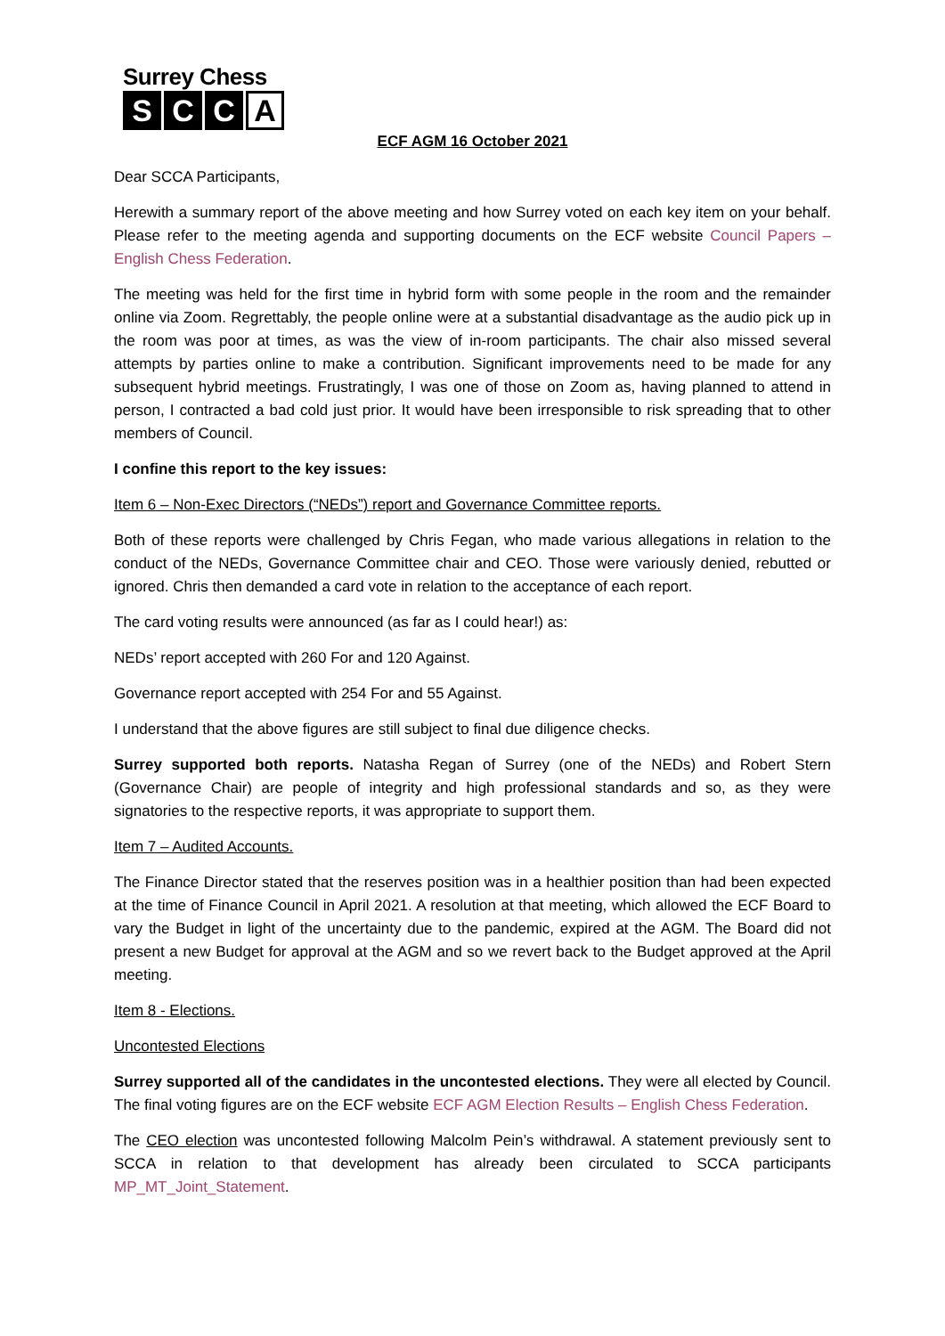Surrey Chess
S C C A
ECF AGM 16 October 2021
Dear SCCA Participants,
Herewith a summary report of the above meeting and how Surrey voted on each key item on your behalf. Please refer to the meeting agenda and supporting documents on the ECF website Council Papers – English Chess Federation.
The meeting was held for the first time in hybrid form with some people in the room and the remainder online via Zoom. Regrettably, the people online were at a substantial disadvantage as the audio pick up in the room was poor at times, as was the view of in-room participants. The chair also missed several attempts by parties online to make a contribution. Significant improvements need to be made for any subsequent hybrid meetings. Frustratingly, I was one of those on Zoom as, having planned to attend in person, I contracted a bad cold just prior. It would have been irresponsible to risk spreading that to other members of Council.
I confine this report to the key issues:
Item 6 – Non-Exec Directors (“NEDs”) report and Governance Committee reports.
Both of these reports were challenged by Chris Fegan, who made various allegations in relation to the conduct of the NEDs, Governance Committee chair and CEO. Those were variously denied, rebutted or ignored. Chris then demanded a card vote in relation to the acceptance of each report.
The card voting results were announced (as far as I could hear!) as:
NEDs’ report accepted with 260 For and 120 Against.
Governance report accepted with 254 For and 55 Against.
I understand that the above figures are still subject to final due diligence checks.
Surrey supported both reports. Natasha Regan of Surrey (one of the NEDs) and Robert Stern (Governance Chair) are people of integrity and high professional standards and so, as they were signatories to the respective reports, it was appropriate to support them.
Item 7 – Audited Accounts.
The Finance Director stated that the reserves position was in a healthier position than had been expected at the time of Finance Council in April 2021. A resolution at that meeting, which allowed the ECF Board to vary the Budget in light of the uncertainty due to the pandemic, expired at the AGM. The Board did not present a new Budget for approval at the AGM and so we revert back to the Budget approved at the April meeting.
Item 8 - Elections.
Uncontested Elections
Surrey supported all of the candidates in the uncontested elections. They were all elected by Council. The final voting figures are on the ECF website ECF AGM Election Results – English Chess Federation.
The CEO election was uncontested following Malcolm Pein’s withdrawal. A statement previously sent to SCCA in relation to that development has already been circulated to SCCA participants MP_MT_Joint_Statement.